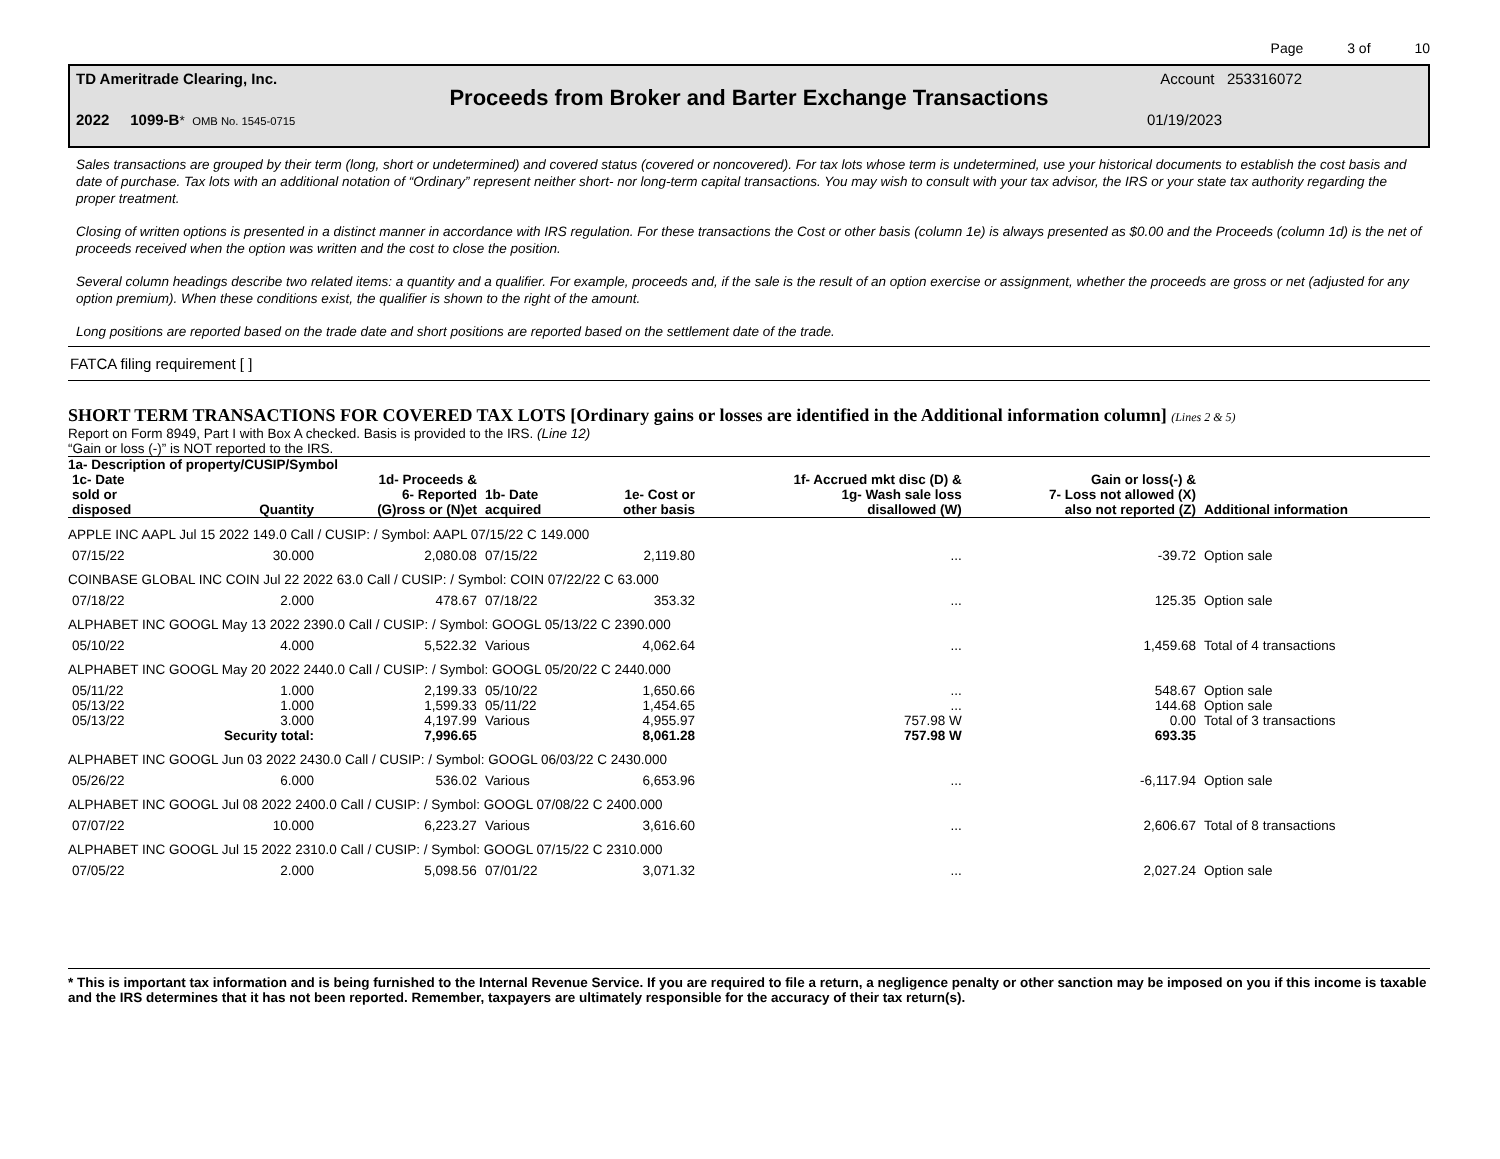Page 3 of 10
TD Ameritrade Clearing, Inc. Account 253316072
Proceeds from Broker and Barter Exchange Transactions
2022 1099-B* OMB No. 1545-0715 01/19/2023
Sales transactions are grouped by their term (long, short or undetermined) and covered status (covered or noncovered). For tax lots whose term is undetermined, use your historical documents to establish the cost basis and date of purchase. Tax lots with an additional notation of “Ordinary” represent neither short- nor long-term capital transactions. You may wish to consult with your tax advisor, the IRS or your state tax authority regarding the proper treatment.
Closing of written options is presented in a distinct manner in accordance with IRS regulation. For these transactions the Cost or other basis (column 1e) is always presented as $0.00 and the Proceeds (column 1d) is the net of proceeds received when the option was written and the cost to close the position.
Several column headings describe two related items: a quantity and a qualifier. For example, proceeds and, if the sale is the result of an option exercise or assignment, whether the proceeds are gross or net (adjusted for any option premium). When these conditions exist, the qualifier is shown to the right of the amount.
Long positions are reported based on the trade date and short positions are reported based on the settlement date of the trade.
FATCA filing requirement [ ]
SHORT TERM TRANSACTIONS FOR COVERED TAX LOTS [Ordinary gains or losses are identified in the Additional information column] (Lines 2 & 5)
Report on Form 8949, Part I with Box A checked. Basis is provided to the IRS. (Line 12)
“Gain or loss (-)” is NOT reported to the IRS.
1a- Description of property/CUSIP/Symbol
| 1c- Date sold or disposed | Quantity | 1d- Proceeds & 6- Reported (G)ross or (N)et | 1b- Date acquired | 1e- Cost or other basis | 1f- Accrued mkt disc (D) & 1g- Wash sale loss disallowed (W) | Gain or loss(-) & 7- Loss not allowed (X) also not reported (Z) | Additional information |
| --- | --- | --- | --- | --- | --- | --- | --- |
| APPLE INC AAPL Jul 15 2022 149.0 Call / CUSIP: / Symbol: AAPL 07/15/22 C 149.000 | | | | | | | |
| 07/15/22 | 30.000 | 2,080.08 | 07/15/22 | 2,119.80 | ... | -39.72 | Option sale |
| COINBASE GLOBAL INC COIN Jul 22 2022 63.0 Call / CUSIP: / Symbol: COIN 07/22/22 C 63.000 | | | | | | | |
| 07/18/22 | 2.000 | 478.67 | 07/18/22 | 353.32 | ... | 125.35 | Option sale |
| ALPHABET INC GOOGL May 13 2022 2390.0 Call / CUSIP: / Symbol: GOOGL 05/13/22 C 2390.000 | | | | | | | |
| 05/10/22 | 4.000 | 5,522.32 | Various | 4,062.64 | ... | 1,459.68 | Total of 4 transactions |
| ALPHABET INC GOOGL May 20 2022 2440.0 Call / CUSIP: / Symbol: GOOGL 05/20/22 C 2440.000 | | | | | | | |
| 05/11/22 | 1.000 | 2,199.33 | 05/10/22 | 1,650.66 | ... | 548.67 | Option sale |
| 05/13/22 | 1.000 | 1,599.33 | 05/11/22 | 1,454.65 | ... | 144.68 | Option sale |
| 05/13/22 | 3.000 | 4,197.99 | Various | 4,955.97 | 757.98 W | 0.00 | Total of 3 transactions |
| | Security total: | 7,996.65 | | 8,061.28 | 757.98 W | 693.35 | |
| ALPHABET INC GOOGL Jun 03 2022 2430.0 Call / CUSIP: / Symbol: GOOGL 06/03/22 C 2430.000 | | | | | | | |
| 05/26/22 | 6.000 | 536.02 | Various | 6,653.96 | ... | -6,117.94 | Option sale |
| ALPHABET INC GOOGL Jul 08 2022 2400.0 Call / CUSIP: / Symbol: GOOGL 07/08/22 C 2400.000 | | | | | | | |
| 07/07/22 | 10.000 | 6,223.27 | Various | 3,616.60 | ... | 2,606.67 | Total of 8 transactions |
| ALPHABET INC GOOGL Jul 15 2022 2310.0 Call / CUSIP: / Symbol: GOOGL 07/15/22 C 2310.000 | | | | | | | |
| 07/05/22 | 2.000 | 5,098.56 | 07/01/22 | 3,071.32 | ... | 2,027.24 | Option sale |
* This is important tax information and is being furnished to the Internal Revenue Service. If you are required to file a return, a negligence penalty or other sanction may be imposed on you if this income is taxable and the IRS determines that it has not been reported. Remember, taxpayers are ultimately responsible for the accuracy of their tax return(s).